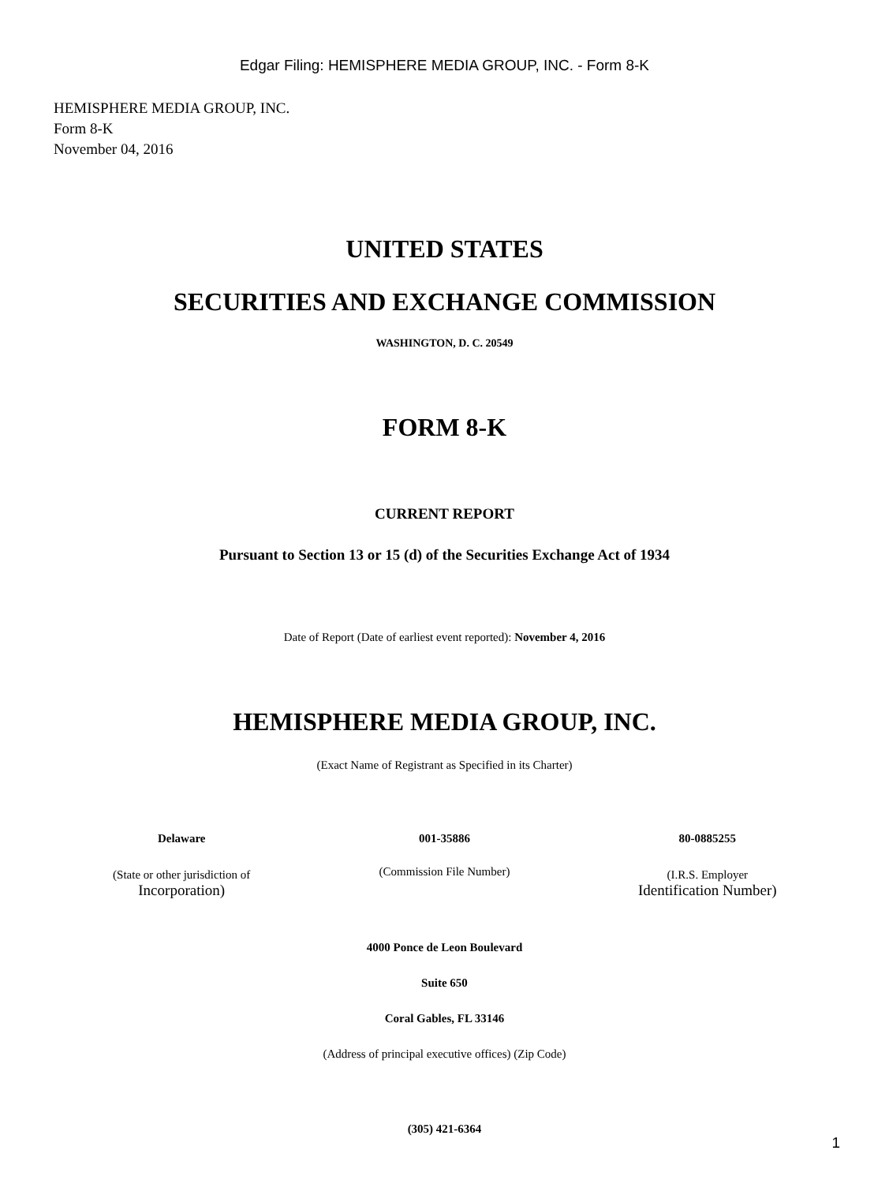Edgar Filing: HEMISPHERE MEDIA GROUP, INC. - Form 8-K
HEMISPHERE MEDIA GROUP, INC.
Form 8-K
November 04, 2016
UNITED STATES
SECURITIES AND EXCHANGE COMMISSION
WASHINGTON, D. C. 20549
FORM 8-K
CURRENT REPORT
Pursuant to Section 13 or 15 (d) of the Securities Exchange Act of 1934
Date of Report (Date of earliest event reported): November 4, 2016
HEMISPHERE MEDIA GROUP, INC.
(Exact Name of Registrant as Specified in its Charter)
| Delaware | 001-35886 | 80-0885255 |
| (State or other jurisdiction of Incorporation) | (Commission File Number) | (I.R.S. Employer Identification Number) |
4000 Ponce de Leon Boulevard
Suite 650
Coral Gables, FL 33146
(Address of principal executive offices) (Zip Code)
(305) 421-6364
1